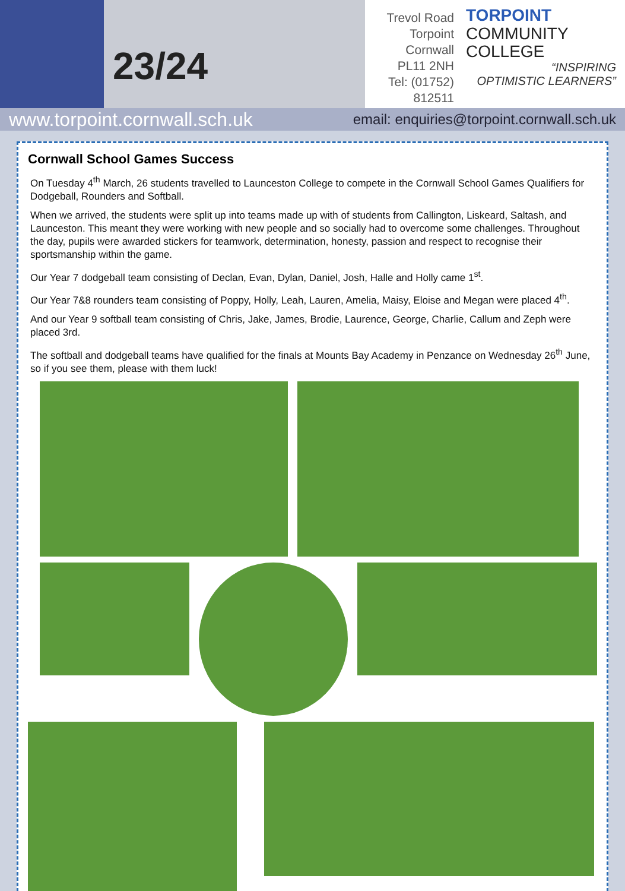23/24
Trevol Road
Torpoint
Cornwall
PL11 2NH
Tel: (01752) 812511
TORPOINT
COMMUNITY
COLLEGE
“INSPIRING
OPTIMISTIC LEARNERS”
www.torpoint.cornwall.sch.uk email: enquiries@torpoint.cornwall.sch.uk
Cornwall School Games Success
On Tuesday 4<sup>th</sup> March, 26 students travelled to Launceston College to compete in the Cornwall School Games Qualifiers for Dodgeball, Rounders and Softball.
When we arrived, the students were split up into teams made up with of students from Callington, Liskeard, Saltash, and Launceston. This meant they were working with new people and so socially had to overcome some challenges. Throughout the day, pupils were awarded stickers for teamwork, determination, honesty, passion and respect to recognise their sportsmanship within the game.
Our Year 7 dodgeball team consisting of Declan, Evan, Dylan, Daniel, Josh, Halle and Holly came 1<sup>st</sup>.
Our Year 7&8 rounders team consisting of Poppy, Holly, Leah, Lauren, Amelia, Maisy, Eloise and Megan were placed 4<sup>th</sup>.
And our Year 9 softball team consisting of Chris, Jake, James, Brodie, Laurence, George, Charlie, Callum and Zeph were placed 3rd.
The softball and dodgeball teams have qualified for the finals at Mounts Bay Academy in Penzance on Wednesday 26<sup>th</sup> June, so if you see them, please with them luck!